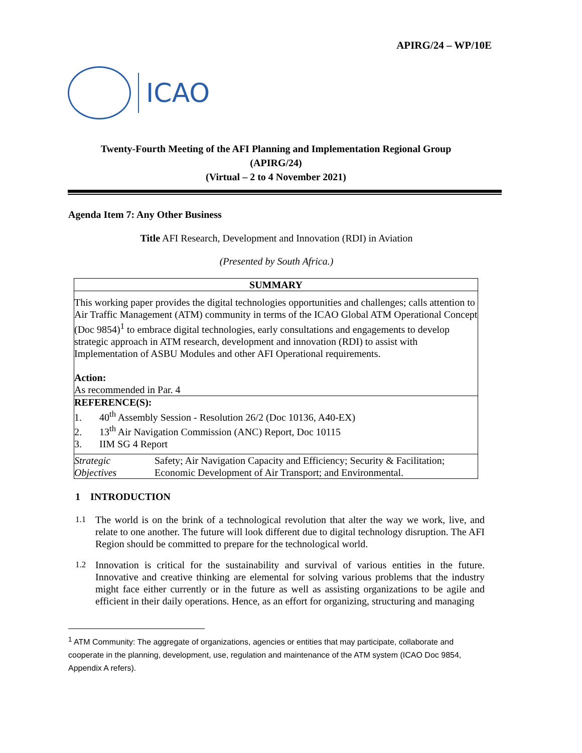APIRG/24 – WP/10E
ICAO
Twenty-Fourth Meeting of the AFI Planning and Implementation Regional Group
(APIRG/24)
(Virtual – 2 to 4 November 2021)
Agenda Item 7: Any Other Business
Title AFI Research, Development and Innovation (RDI) in Aviation
(Presented by South Africa.)
| SUMMARY | |
| This working paper provides the digital technologies opportunities and challenges; calls attention to Air Traffic Management (ATM) community in terms of the ICAO Global ATM Operational Concept (Doc 9854)<sup>1</sup> to embrace digital technologies, early consultations and engagements to develop strategic approach in ATM research, development and innovation (RDI) to assist with Implementation of ASBU Modules and other AFI Operational requirements. Action: As recommended in Par. 4 | |
| REFERENCE(S): 1. 40<sup>th</sup> Assembly Session - Resolution 26/2 (Doc 10136, A40-EX) 2. 13<sup>th</sup> Air Navigation Commission (ANC) Report, Doc 10115 3. IIM SG 4 Report | |
| Strategic Objectives | Safety; Air Navigation Capacity and Efficiency; Security & Facilitation; Economic Development of Air Transport; and Environmental. |
1 INTRODUCTION
1.1 The world is on the brink of a technological revolution that alter the way we work, live, and relate to one another. The future will look different due to digital technology disruption. The AFI Region should be committed to prepare for the technological world.
1.2 Innovation is critical for the sustainability and survival of various entities in the future. Innovative and creative thinking are elemental for solving various problems that the industry might face either currently or in the future as well as assisting organizations to be agile and efficient in their daily operations. Hence, as an effort for organizing, structuring and managing
<sup>1</sup> ATM Community: The aggregate of organizations, agencies or entities that may participate, collaborate and cooperate in the planning, development, use, regulation and maintenance of the ATM system (ICAO Doc 9854, Appendix A refers).